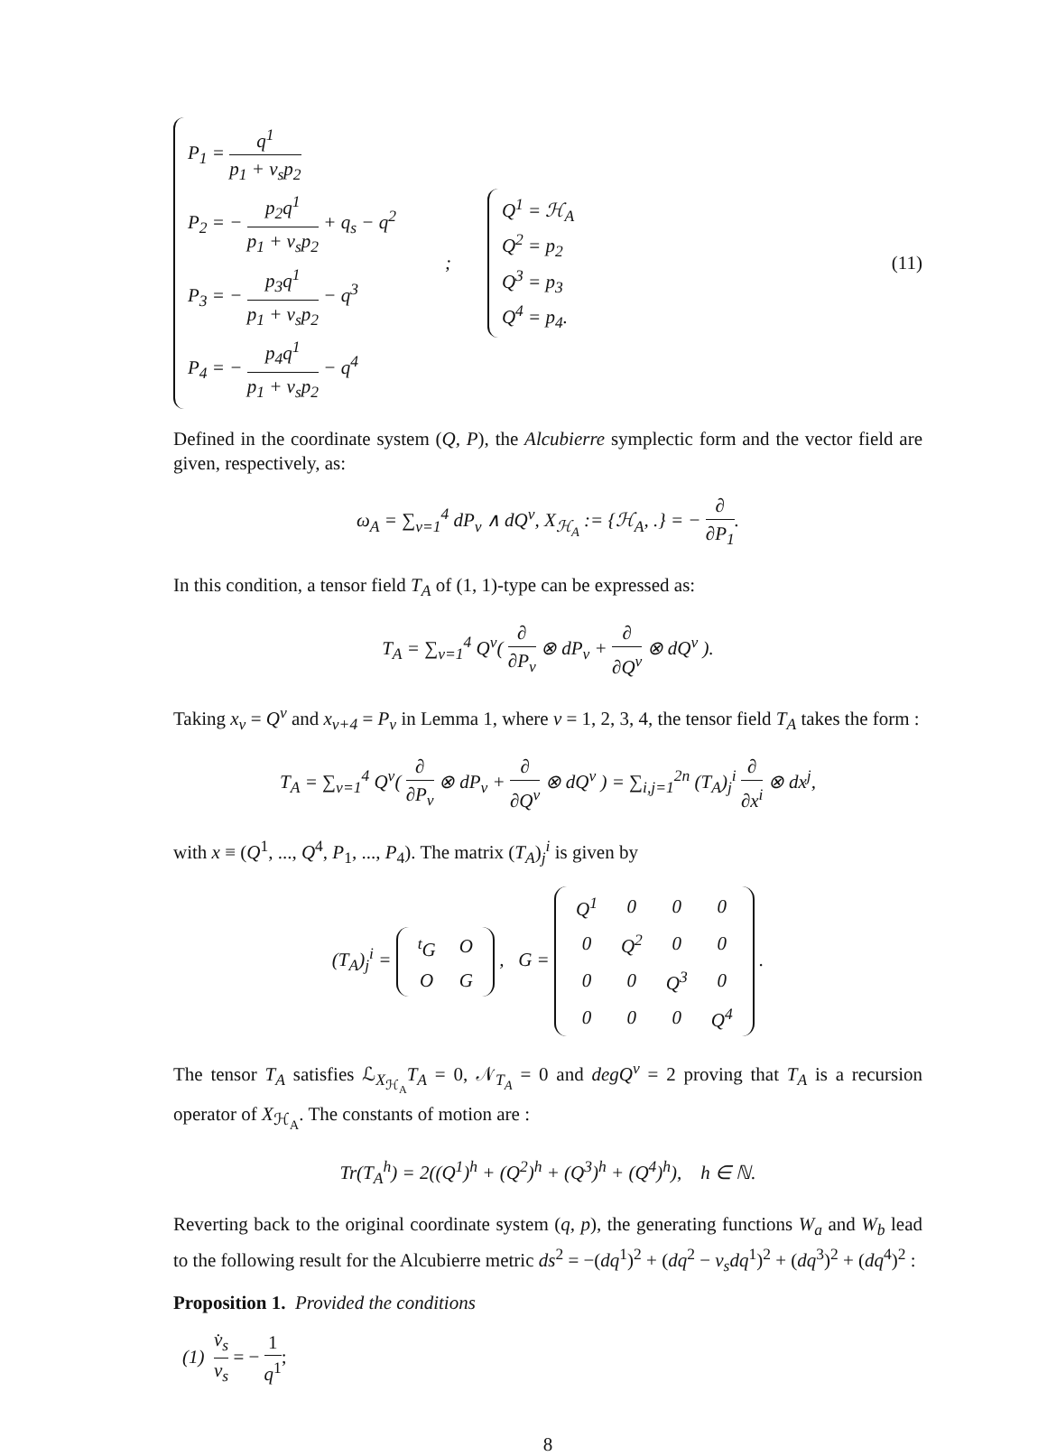P<sub>1</sub> = q<sup>1</sup> p<sub>1</sub> + v<sub>s</sub>p<sub>2</sub>
P<sub>2</sub> = − p<sub>2</sub>q<sup>1</sup> p<sub>1</sub> + v<sub>s</sub>p<sub>2</sub> + q<sub>s</sub> − q<sup>2</sup>
P<sub>3</sub> = − p<sub>3</sub>q<sup>1</sup> p<sub>1</sub> + v<sub>s</sub>p<sub>2</sub> − q<sup>3</sup>
P<sub>4</sub> = − p<sub>4</sub>q<sup>1</sup> p<sub>1</sub> + v<sub>s</sub>p<sub>2</sub> − q<sup>4</sup>
;
Q<sup>1</sup> = ℋ<sub>A</sub>
Q<sup>2</sup> = p<sub>2</sub>
Q<sup>3</sup> = p<sub>3</sub>
Q<sup>4</sup> = p<sub>4</sub>.
(11)
Defined in the coordinate system (Q, P), the Alcubierre symplectic form and the vector field are given, respectively, as:
ω<sub>A</sub> = ∑<sub>ν=1</sub><sup>4</sup> dP<sub>ν</sub> ∧ dQ<sup>ν</sup>, X<sub>ℋ<sub>A</sub></sub> := {ℋ<sub>A</sub>, .} = − ∂ ∂P<sub>1</sub>.
In this condition, a tensor field T<sub>A</sub> of (1, 1)-type can be expressed as:
T<sub>A</sub> = ∑<sub>ν=1</sub><sup>4</sup> Q<sup>ν</sup>( ∂ ∂P<sub>ν</sub> ⊗ dP<sub>ν</sub> + ∂ ∂Q<sup>ν</sup> ⊗ dQ<sup>ν</sup> ).
Taking x<sub>ν</sub> = Q<sup>ν</sup> and x<sub>ν+4</sub> = P<sub>ν</sub> in Lemma 1, where ν = 1, 2, 3, 4, the tensor field T<sub>A</sub> takes the form :
T<sub>A</sub> = ∑<sub>ν=1</sub><sup>4</sup> Q<sup>ν</sup>( ∂ ∂P<sub>ν</sub> ⊗ dP<sub>ν</sub> + ∂ ∂Q<sup>ν</sup> ⊗ dQ<sup>ν</sup> ) = ∑<sub>i,j=1</sub><sup>2n</sup> (T<sub>A</sub>)<sub>j</sub><sup>i</sup> ∂ ∂x<sup>i</sup> ⊗ dx<sup>j</sup>,
with x ≡ (Q<sup>1</sup>, ..., Q<sup>4</sup>, P<sub>1</sub>, ..., P<sub>4</sub>). The matrix (T<sub>A</sub>)<sub>j</sub><sup>i</sup> is given by
(T<sub>A</sub>)<sub>j</sub><sup>i</sup> =
| <sup>t</sup> G | O |
| O | G |
, G =
| Q<sup>1</sup> | 0 | 0 | 0 |
| 0 | Q<sup>2</sup> | 0 | 0 |
| 0 | 0 | Q<sup>3</sup> | 0 |
| 0 | 0 | 0 | Q<sup>4</sup> |
.
The tensor T<sub>A</sub> satisfies ℒ<sub>X<sub>ℋ<sub>A</sub></sub></sub>T<sub>A</sub> = 0, 𝒩<sub>T<sub>A</sub></sub> = 0 and degQ<sup>ν</sup> = 2 proving that T<sub>A</sub> is a recursion operator of X<sub>ℋ<sub>A</sub></sub>. The constants of motion are :
Tr(T<sub>A</sub><sup>h</sup>) = 2((Q<sup>1</sup>)<sup>h</sup> + (Q<sup>2</sup>)<sup>h</sup> + (Q<sup>3</sup>)<sup>h</sup> + (Q<sup>4</sup>)<sup>h</sup>), h ∈ ℕ.
Reverting back to the original coordinate system (q, p), the generating functions W<sub>a</sub> and W<sub>b</sub> lead to the following result for the Alcubierre metric ds<sup>2</sup> = −(dq<sup>1</sup>)<sup>2</sup> + (dq<sup>2</sup> − v<sub>s</sub>dq<sup>1</sup>)<sup>2</sup> + (dq<sup>3</sup>)<sup>2</sup> + (dq<sup>4</sup>)<sup>2</sup> :
Proposition 1. Provided the conditions
(1) v̇<sub>s</sub> v<sub>s</sub> = − 1 q<sup>1</sup>;
8